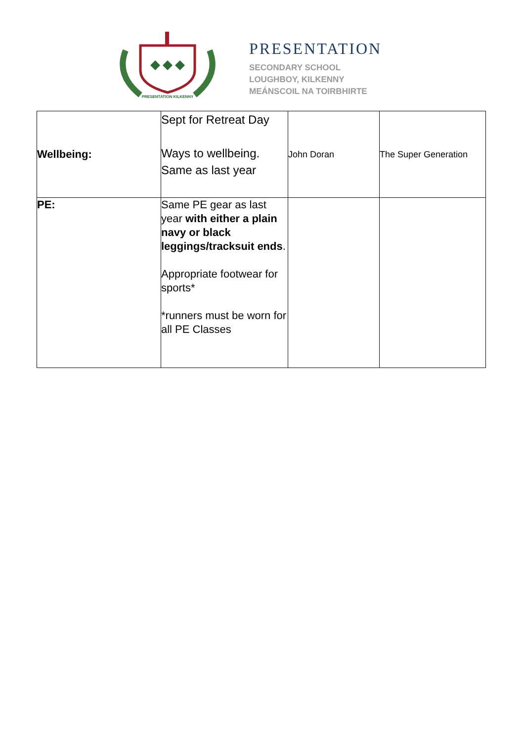PRESENTATION KILKENNY
PRESENTATION
SECONDARY SCHOOL
LOUGHBOY, KILKENNY
MEÁNSCOIL NA TOIRBHIRTE
| Wellbeing: | Sept for Retreat Day Ways to wellbeing. Same as last year | John Doran | The Super Generation |
| PE: | Same PE gear as last year with either a plain navy or black leggings/tracksuit ends . Appropriate footwear for sports* *runners must be worn for all PE Classes | | |